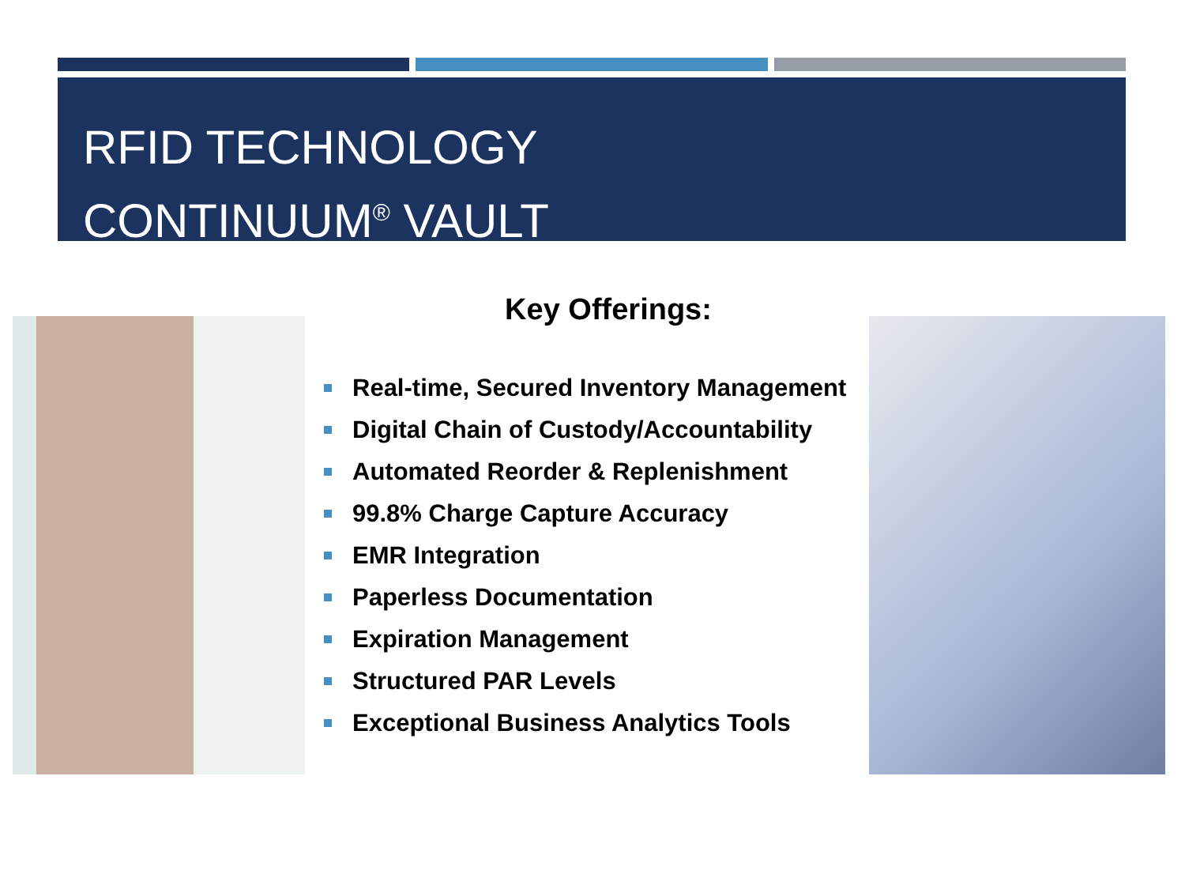RFID TECHNOLOGY
CONTINUUM<sup>®</sup> VAULT
Key Offerings:
Real-time, Secured Inventory Management
Digital Chain of Custody/Accountability
Automated Reorder & Replenishment
99.8% Charge Capture Accuracy
EMR Integration
Paperless Documentation
Expiration Management
Structured PAR Levels
Exceptional Business Analytics Tools